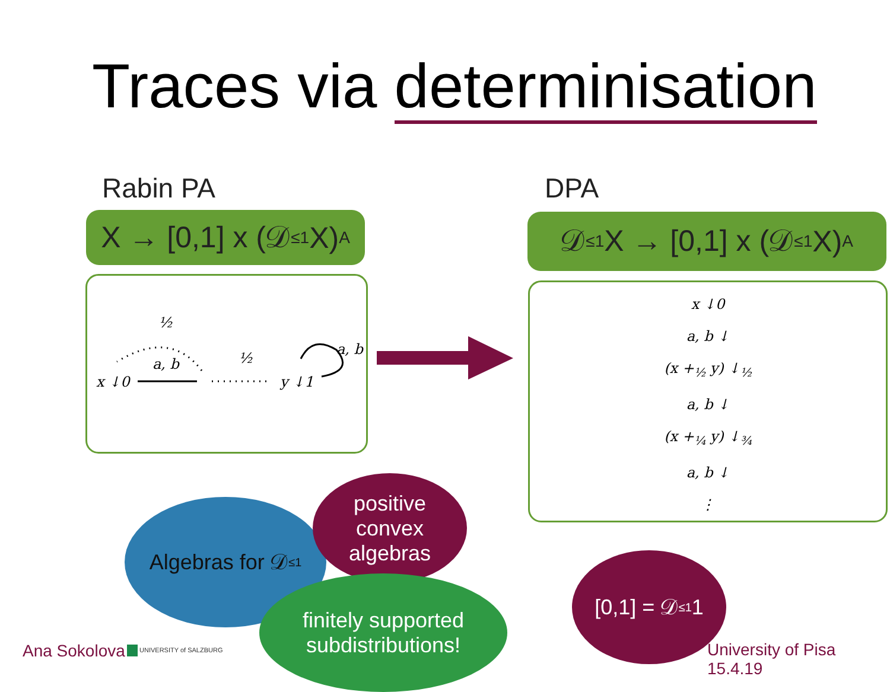Traces via determinisation
Rabin PA DPA
X → [0,1] x (𝒟<sub>≤1</sub>X)<sup>A</sup>
𝒟<sub>≤1</sub>X → [0,1] x (𝒟<sub>≤1</sub>X)<sup>A</sup>
½
a, b ½
x ↓0 y ↓1
a, b
x ↓0
a, b ↓
(x +<sub>½</sub> y) ↓<sub>½</sub>
a, b ↓
(x +<sub>¼</sub> y) ↓<sub>¾</sub>
a, b ↓
⋮
Algebras for 𝒟<sub>≤1</sub>
positive
convex
algebras
finitely supported
subdistributions!
[0,1] = 𝒟<sub>≤1</sub>1
Ana Sokolova UNIVERSITY of SALZBURG University of Pisa 15.4.19